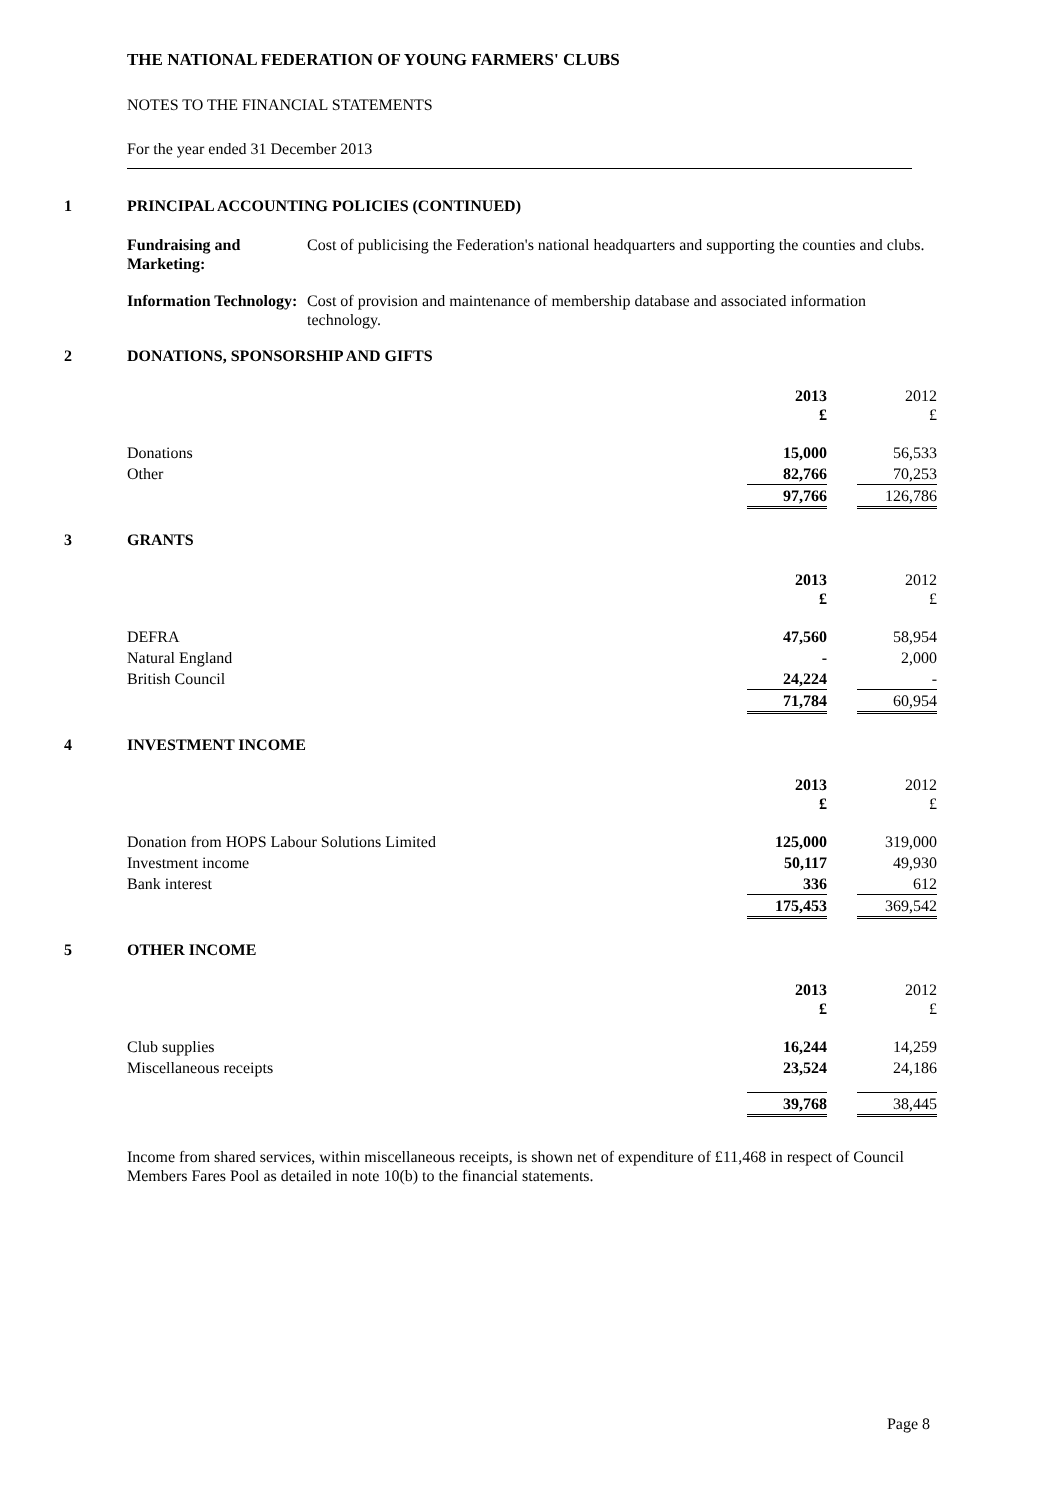THE NATIONAL FEDERATION OF YOUNG FARMERS' CLUBS
NOTES TO THE FINANCIAL STATEMENTS
For the year ended 31 December 2013
1 PRINCIPAL ACCOUNTING POLICIES (CONTINUED)
Fundraising and Marketing: Cost of publicising the Federation's national headquarters and supporting the counties and clubs.
Information Technology: Cost of provision and maintenance of membership database and associated information technology.
2 DONATIONS, SPONSORSHIP AND GIFTS
| | 2013 £ | | 2012 £ |
| Donations | 15,000 | | 56,533 |
| Other | 82,766 | | 70,253 |
| | 97,766 | | 126,786 |
3 GRANTS
| | 2013 £ | | 2012 £ |
| DEFRA | 47,560 | | 58,954 |
| Natural England | - | | 2,000 |
| British Council | 24,224 | | - |
| | 71,784 | | 60,954 |
4 INVESTMENT INCOME
| | 2013 £ | | 2012 £ |
| Donation from HOPS Labour Solutions Limited | 125,000 | | 319,000 |
| Investment income | 50,117 | | 49,930 |
| Bank interest | 336 | | 612 |
| | 175,453 | | 369,542 |
5 OTHER INCOME
| | 2013 £ | | 2012 £ |
| Club supplies | 16,244 | | 14,259 |
| Miscellaneous receipts | 23,524 | | 24,186 |
| | 39,768 | | 38,445 |
Income from shared services, within miscellaneous receipts, is shown net of expenditure of £11,468 in respect of Council Members Fares Pool as detailed in note 10(b) to the financial statements.
Page 8